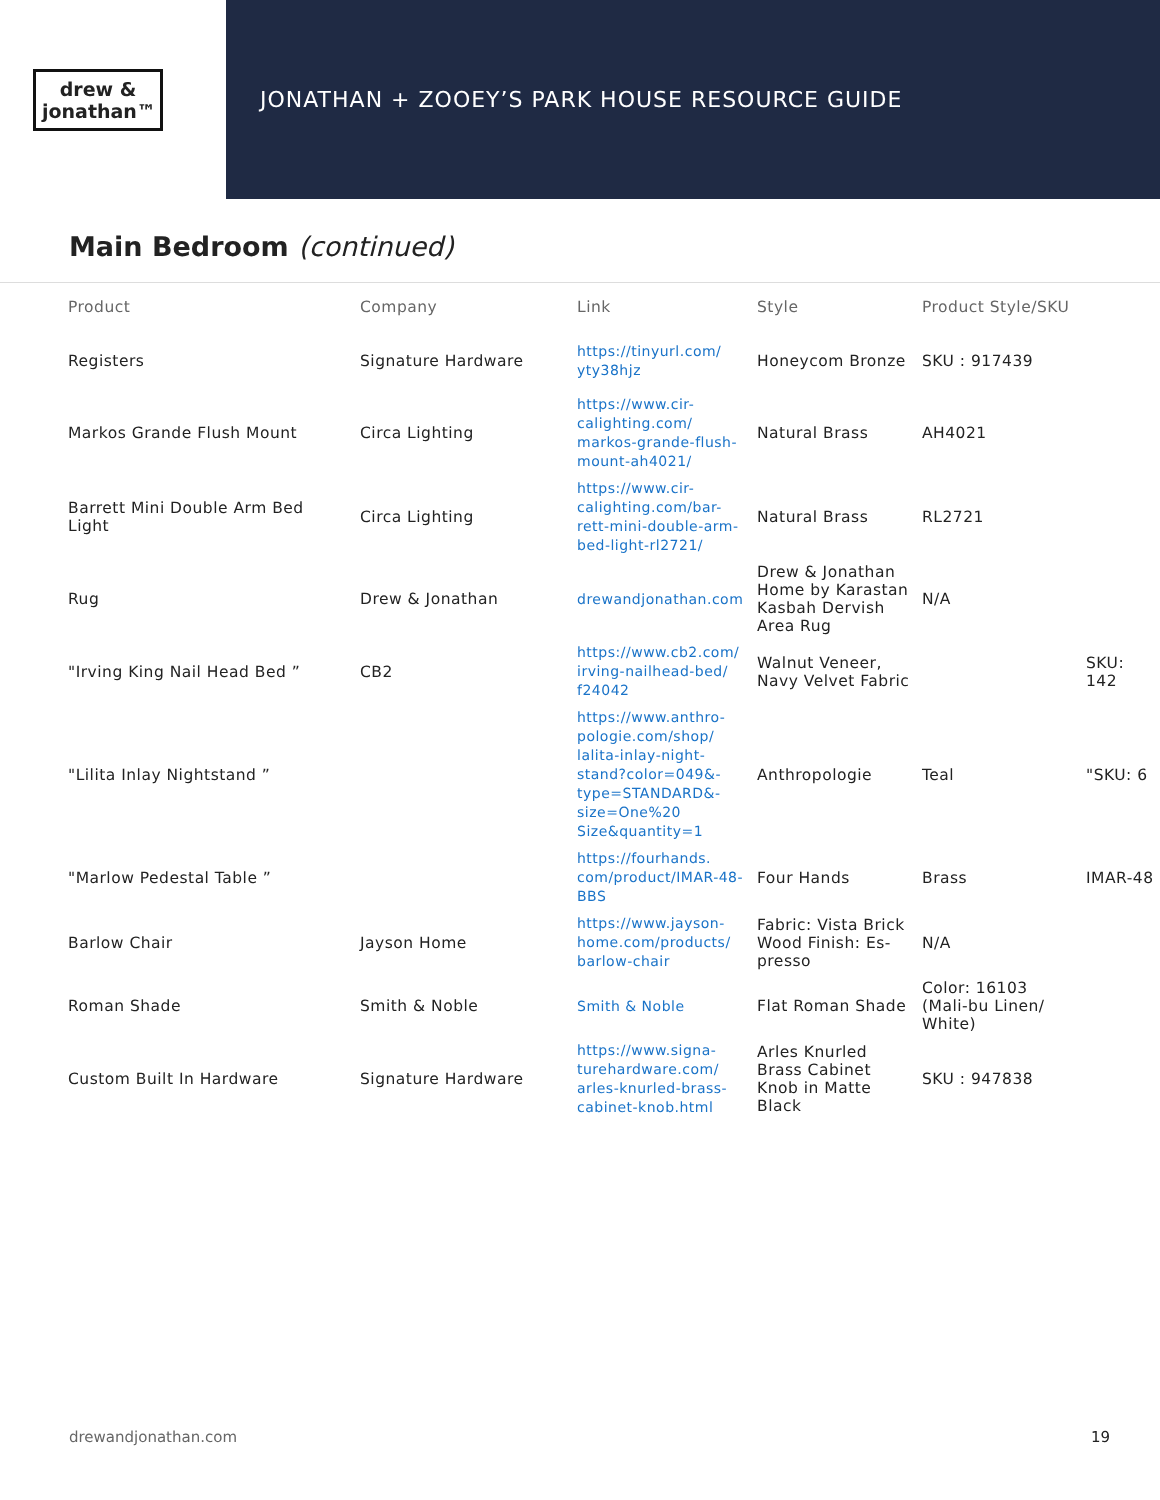drew &
jonathan™
JONATHAN + ZOOEY’S PARK HOUSE RESOURCE GUIDE
Main Bedroom (continued)
| Product | Company | Link | Style | Product Style/SKU | |
| --- | --- | --- | --- | --- | --- |
| Registers | Signature Hardware | https://tinyurl.com/ yty38hjz | Honeycom Bronze | SKU : 917439 | |
| Markos Grande Flush Mount | Circa Lighting | https://www.cir-calighting.com/ markos-grande-flush-mount-ah4021/ | Natural Brass | AH4021 | |
| Barrett Mini Double Arm Bed Light | Circa Lighting | https://www.cir-calighting.com/bar-rett-mini-double-arm-bed-light-rl2721/ | Natural Brass | RL2721 | |
| Rug | Drew & Jonathan | drewandjonathan.com | Drew & Jonathan Home by Karastan Kasbah Dervish Area Rug | N/A | |
| "Irving King Nail Head Bed ” | CB2 | https://www.cb2.com/ irving-nailhead-bed/ f24042 | Walnut Veneer, Navy Velvet Fabric | | SKU: 142 |
| "Lilita Inlay Nightstand ” | | https://www.anthro-pologie.com/shop/ lalita-inlay-night-stand?color=049&-type=STANDARD&-size=One%20 Size&quantity=1 | Anthropologie | Teal | "SKU: 6 |
| "Marlow Pedestal Table ” | | https://fourhands. com/product/IMAR-48-BBS | Four Hands | Brass | IMAR-48 |
| Barlow Chair | Jayson Home | https://www.jayson-home.com/products/ barlow-chair | Fabric: Vista Brick Wood Finish: Es-presso | N/A | |
| Roman Shade | Smith & Noble | Smith & Noble | Flat Roman Shade | Color: 16103 (Mali-bu Linen/ White) | |
| Custom Built In Hardware | Signature Hardware | https://www.signa-turehardware.com/ arles-knurled-brass-cabinet-knob.html | Arles Knurled Brass Cabinet Knob in Matte Black | SKU : 947838 | |
drewandjonathan.com 19